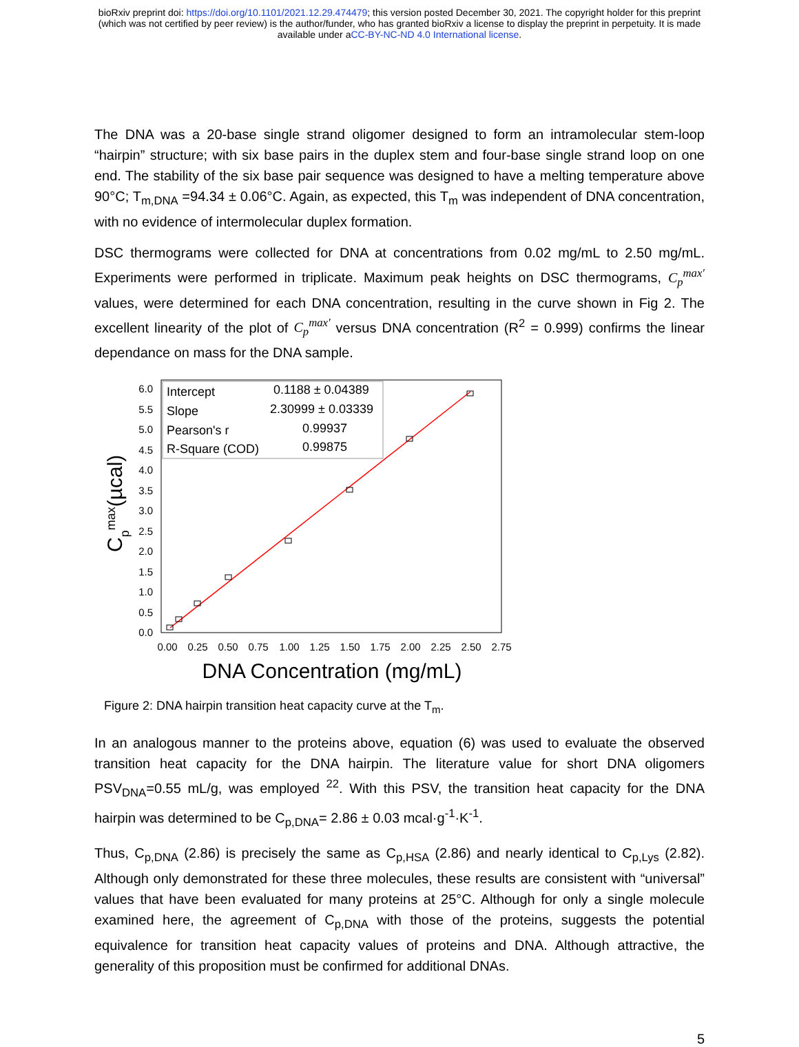bioRxiv preprint doi: https://doi.org/10.1101/2021.12.29.474479; this version posted December 30, 2021. The copyright holder for this preprint
(which was not certified by peer review) is the author/funder, who has granted bioRxiv a license to display the preprint in perpetuity. It is made
available under aCC-BY-NC-ND 4.0 International license.
The DNA was a 20-base single strand oligomer designed to form an intramolecular stem-loop “hairpin” structure; with six base pairs in the duplex stem and four-base single strand loop on one end. The stability of the six base pair sequence was designed to have a melting temperature above 90°C; T<sub>m,DNA</sub> =94.34 ± 0.06°C. Again, as expected, this T<sub>m</sub> was independent of DNA concentration, with no evidence of intermolecular duplex formation.
DSC thermograms were collected for DNA at concentrations from 0.02 mg/mL to 2.50 mg/mL. Experiments were performed in triplicate. Maximum peak heights on DSC thermograms, C<sub>p</sub><sup>max′</sup> values, were determined for each DNA concentration, resulting in the curve shown in Fig 2. The excellent linearity of the plot of C<sub>p</sub><sup>max′</sup> versus DNA concentration (R<sup>2</sup> = 0.999) confirms the linear dependance on mass for the DNA sample.
0.0
0.5
1.0
1.5
2.0
2.5
3.0
3.5
4.0
4.5
5.0
5.5
6.0
0.00
0.25
0.50
0.75
1.00
1.25
1.50
1.75
2.00
2.25
2.50
2.75
DNA Concentration (mg/mL)
Cpmax(µcal)
Intercept
0.1188 ± 0.04389
Slope
2.30999 ± 0.03339
Pearson's r
0.99937
R-Square (COD)
0.99875
Figure 2: DNA hairpin transition heat capacity curve at the T<sub>m</sub>.
In an analogous manner to the proteins above, equation (6) was used to evaluate the observed transition heat capacity for the DNA hairpin. The literature value for short DNA oligomers PSV<sub>DNA</sub>=0.55 mL/g, was employed <sup>22</sup>. With this PSV, the transition heat capacity for the DNA hairpin was determined to be C<sub>p,DNA</sub>= 2.86 ± 0.03 mcal·g<sup>-1</sup>·K<sup>-1</sup>.
Thus, C<sub>p,DNA</sub> (2.86) is precisely the same as C<sub>p,HSA</sub> (2.86) and nearly identical to C<sub>p,Lys</sub> (2.82). Although only demonstrated for these three molecules, these results are consistent with “universal” values that have been evaluated for many proteins at 25°C. Although for only a single molecule examined here, the agreement of C<sub>p,DNA</sub> with those of the proteins, suggests the potential equivalence for transition heat capacity values of proteins and DNA. Although attractive, the generality of this proposition must be confirmed for additional DNAs.
5